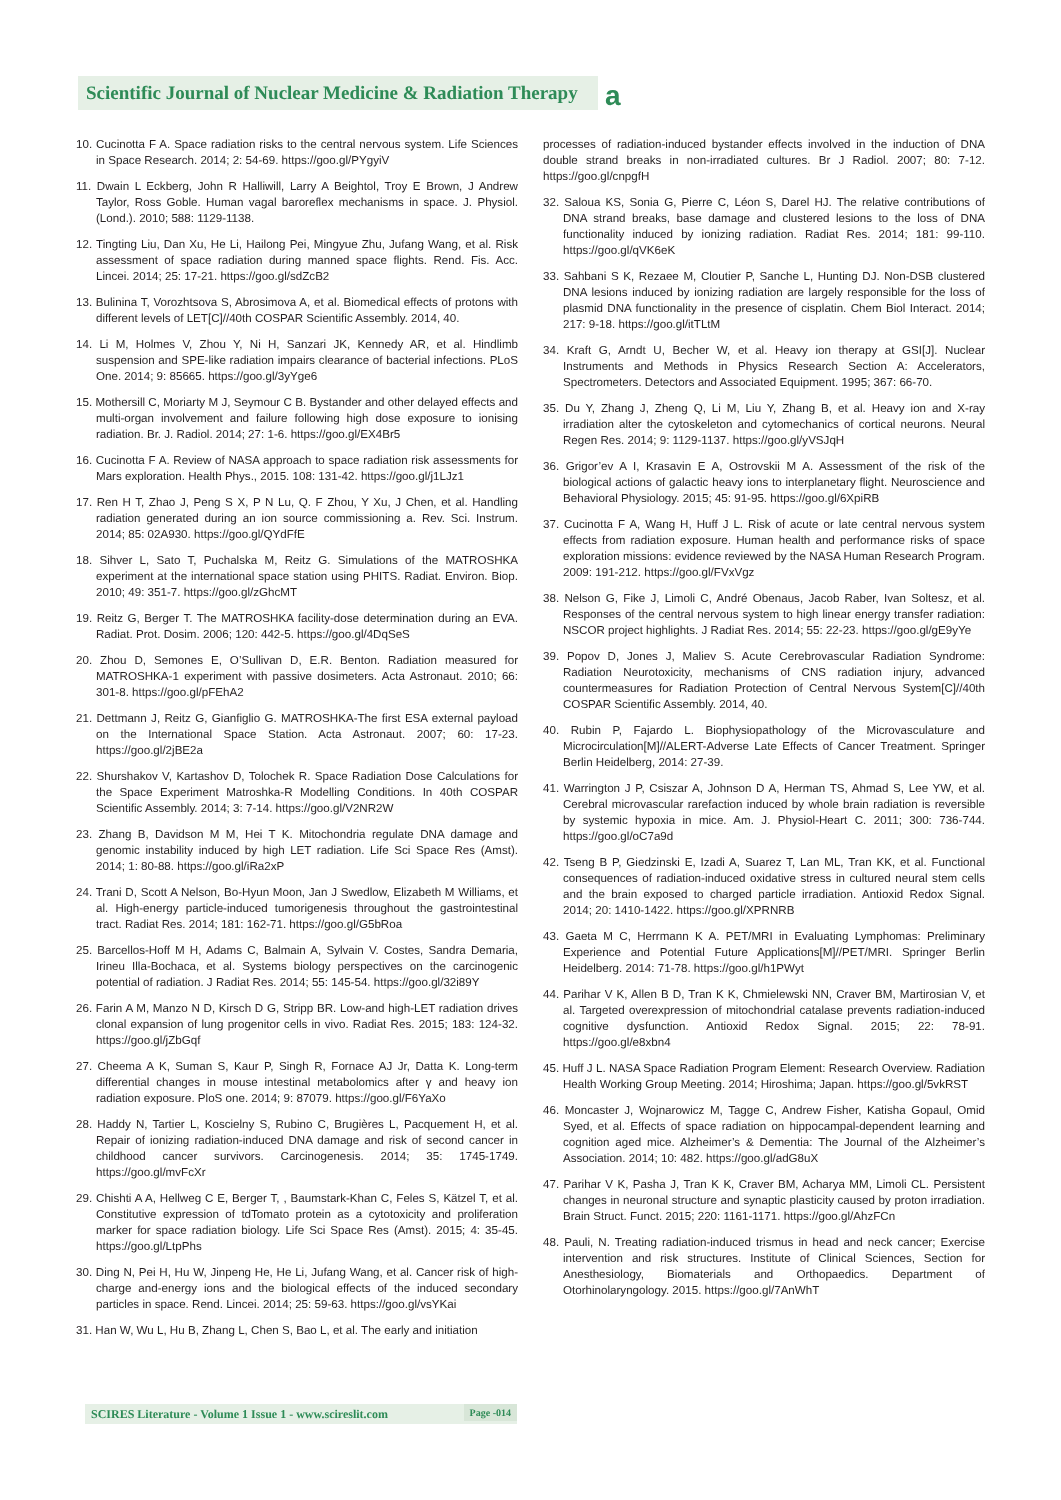Scientific Journal of Nuclear Medicine & Radiation Therapy
a
10. Cucinotta F A. Space radiation risks to the central nervous system. Life Sciences in Space Research. 2014; 2: 54-69. https://goo.gl/PYgyiV
11. Dwain L Eckberg, John R Halliwill, Larry A Beightol, Troy E Brown, J Andrew Taylor, Ross Goble. Human vagal baroreflex mechanisms in space. J. Physiol. (Lond.). 2010; 588: 1129-1138.
12. Tingting Liu, Dan Xu, He Li, Hailong Pei, Mingyue Zhu, Jufang Wang, et al. Risk assessment of space radiation during manned space flights. Rend. Fis. Acc. Lincei. 2014; 25: 17-21. https://goo.gl/sdZcB2
13. Bulinina T, Vorozhtsova S, Abrosimova A, et al. Biomedical effects of protons with different levels of LET[C]//40th COSPAR Scientific Assembly. 2014, 40.
14. Li M, Holmes V, Zhou Y, Ni H, Sanzari JK, Kennedy AR, et al. Hindlimb suspension and SPE-like radiation impairs clearance of bacterial infections. PLoS One. 2014; 9: 85665. https://goo.gl/3yYge6
15. Mothersill C, Moriarty M J, Seymour C B. Bystander and other delayed effects and multi-organ involvement and failure following high dose exposure to ionising radiation. Br. J. Radiol. 2014; 27: 1-6. https://goo.gl/EX4Br5
16. Cucinotta F A. Review of NASA approach to space radiation risk assessments for Mars exploration. Health Phys., 2015. 108: 131-42. https://goo.gl/j1LJz1
17. Ren H T, Zhao J, Peng S X, P N Lu, Q. F Zhou, Y Xu, J Chen, et al. Handling radiation generated during an ion source commissioning a. Rev. Sci. Instrum. 2014; 85: 02A930. https://goo.gl/QYdFfE
18. Sihver L, Sato T, Puchalska M, Reitz G. Simulations of the MATROSHKA experiment at the international space station using PHITS. Radiat. Environ. Biop. 2010; 49: 351-7. https://goo.gl/zGhcMT
19. Reitz G, Berger T. The MATROSHKA facility-dose determination during an EVA. Radiat. Prot. Dosim. 2006; 120: 442-5. https://goo.gl/4DqSeS
20. Zhou D, Semones E, O’Sullivan D, E.R. Benton. Radiation measured for MATROSHKA-1 experiment with passive dosimeters. Acta Astronaut. 2010; 66: 301-8. https://goo.gl/pFEhA2
21. Dettmann J, Reitz G, Gianfiglio G. MATROSHKA-The first ESA external payload on the International Space Station. Acta Astronaut. 2007; 60: 17-23. https://goo.gl/2jBE2a
22. Shurshakov V, Kartashov D, Tolochek R. Space Radiation Dose Calculations for the Space Experiment Matroshka-R Modelling Conditions. In 40th COSPAR Scientific Assembly. 2014; 3: 7-14. https://goo.gl/V2NR2W
23. Zhang B, Davidson M M, Hei T K. Mitochondria regulate DNA damage and genomic instability induced by high LET radiation. Life Sci Space Res (Amst). 2014; 1: 80-88. https://goo.gl/iRa2xP
24. Trani D, Scott A Nelson, Bo-Hyun Moon, Jan J Swedlow, Elizabeth M Williams, et al. High-energy particle-induced tumorigenesis throughout the gastrointestinal tract. Radiat Res. 2014; 181: 162-71. https://goo.gl/G5bRoa
25. Barcellos-Hoff M H, Adams C, Balmain A, Sylvain V. Costes, Sandra Demaria, Irineu Illa-Bochaca, et al. Systems biology perspectives on the carcinogenic potential of radiation. J Radiat Res. 2014; 55: 145-54. https://goo.gl/32i89Y
26. Farin A M, Manzo N D, Kirsch D G, Stripp BR. Low-and high-LET radiation drives clonal expansion of lung progenitor cells in vivo. Radiat Res. 2015; 183: 124-32. https://goo.gl/jZbGqf
27. Cheema A K, Suman S, Kaur P, Singh R, Fornace AJ Jr, Datta K. Long-term differential changes in mouse intestinal metabolomics after γ and heavy ion radiation exposure. PloS one. 2014; 9: 87079. https://goo.gl/F6YaXo
28. Haddy N, Tartier L, Koscielny S, Rubino C, Brugières L, Pacquement H, et al. Repair of ionizing radiation-induced DNA damage and risk of second cancer in childhood cancer survivors. Carcinogenesis. 2014; 35: 1745-1749. https://goo.gl/mvFcXr
29. Chishti A A, Hellweg C E, Berger T, , Baumstark-Khan C, Feles S, Kätzel T, et al. Constitutive expression of tdTomato protein as a cytotoxicity and proliferation marker for space radiation biology. Life Sci Space Res (Amst). 2015; 4: 35-45. https://goo.gl/LtpPhs
30. Ding N, Pei H, Hu W, Jinpeng He, He Li, Jufang Wang, et al. Cancer risk of high-charge and-energy ions and the biological effects of the induced secondary particles in space. Rend. Lincei. 2014; 25: 59-63. https://goo.gl/vsYKai
31. Han W, Wu L, Hu B, Zhang L, Chen S, Bao L, et al. The early and initiation
processes of radiation-induced bystander effects involved in the induction of DNA double strand breaks in non-irradiated cultures. Br J Radiol. 2007; 80: 7-12. https://goo.gl/cnpgfH
32. Saloua KS, Sonia G, Pierre C, Léon S, Darel HJ. The relative contributions of DNA strand breaks, base damage and clustered lesions to the loss of DNA functionality induced by ionizing radiation. Radiat Res. 2014; 181: 99-110. https://goo.gl/qVK6eK
33. Sahbani S K, Rezaee M, Cloutier P, Sanche L, Hunting DJ. Non-DSB clustered DNA lesions induced by ionizing radiation are largely responsible for the loss of plasmid DNA functionality in the presence of cisplatin. Chem Biol Interact. 2014; 217: 9-18. https://goo.gl/itTLtM
34. Kraft G, Arndt U, Becher W, et al. Heavy ion therapy at GSI[J]. Nuclear Instruments and Methods in Physics Research Section A: Accelerators, Spectrometers. Detectors and Associated Equipment. 1995; 367: 66-70.
35. Du Y, Zhang J, Zheng Q, Li M, Liu Y, Zhang B, et al. Heavy ion and X-ray irradiation alter the cytoskeleton and cytomechanics of cortical neurons. Neural Regen Res. 2014; 9: 1129-1137. https://goo.gl/yVSJqH
36. Grigor’ev A I, Krasavin E A, Ostrovskii M A. Assessment of the risk of the biological actions of galactic heavy ions to interplanetary flight. Neuroscience and Behavioral Physiology. 2015; 45: 91-95. https://goo.gl/6XpiRB
37. Cucinotta F A, Wang H, Huff J L. Risk of acute or late central nervous system effects from radiation exposure. Human health and performance risks of space exploration missions: evidence reviewed by the NASA Human Research Program. 2009: 191-212. https://goo.gl/FVxVgz
38. Nelson G, Fike J, Limoli C, André Obenaus, Jacob Raber, Ivan Soltesz, et al. Responses of the central nervous system to high linear energy transfer radiation: NSCOR project highlights. J Radiat Res. 2014; 55: 22-23. https://goo.gl/gE9yYe
39. Popov D, Jones J, Maliev S. Acute Cerebrovascular Radiation Syndrome: Radiation Neurotoxicity, mechanisms of CNS radiation injury, advanced countermeasures for Radiation Protection of Central Nervous System[C]//40th COSPAR Scientific Assembly. 2014, 40.
40. Rubin P, Fajardo L. Biophysiopathology of the Microvasculature and Microcirculation[M]//ALERT-Adverse Late Effects of Cancer Treatment. Springer Berlin Heidelberg, 2014: 27-39.
41. Warrington J P, Csiszar A, Johnson D A, Herman TS, Ahmad S, Lee YW, et al. Cerebral microvascular rarefaction induced by whole brain radiation is reversible by systemic hypoxia in mice. Am. J. Physiol-Heart C. 2011; 300: 736-744. https://goo.gl/oC7a9d
42. Tseng B P, Giedzinski E, Izadi A, Suarez T, Lan ML, Tran KK, et al. Functional consequences of radiation-induced oxidative stress in cultured neural stem cells and the brain exposed to charged particle irradiation. Antioxid Redox Signal. 2014; 20: 1410-1422. https://goo.gl/XPRNRB
43. Gaeta M C, Herrmann K A. PET/MRI in Evaluating Lymphomas: Preliminary Experience and Potential Future Applications[M]//PET/MRI. Springer Berlin Heidelberg. 2014: 71-78. https://goo.gl/h1PWyt
44. Parihar V K, Allen B D, Tran K K, Chmielewski NN, Craver BM, Martirosian V, et al. Targeted overexpression of mitochondrial catalase prevents radiation-induced cognitive dysfunction. Antioxid Redox Signal. 2015; 22: 78-91. https://goo.gl/e8xbn4
45. Huff J L. NASA Space Radiation Program Element: Research Overview. Radiation Health Working Group Meeting. 2014; Hiroshima; Japan. https://goo.gl/5vkRST
46. Moncaster J, Wojnarowicz M, Tagge C, Andrew Fisher, Katisha Gopaul, Omid Syed, et al. Effects of space radiation on hippocampal-dependent learning and cognition aged mice. Alzheimer’s & Dementia: The Journal of the Alzheimer’s Association. 2014; 10: 482. https://goo.gl/adG8uX
47. Parihar V K, Pasha J, Tran K K, Craver BM, Acharya MM, Limoli CL. Persistent changes in neuronal structure and synaptic plasticity caused by proton irradiation. Brain Struct. Funct. 2015; 220: 1161-1171. https://goo.gl/AhzFCn
48. Pauli, N. Treating radiation-induced trismus in head and neck cancer; Exercise intervention and risk structures. Institute of Clinical Sciences, Section for Anesthesiology, Biomaterials and Orthopaedics. Department of Otorhinolaryngology. 2015. https://goo.gl/7AnWhT
SCIRES Literature - Volume 1 Issue 1 - www.scireslit.com Page -014